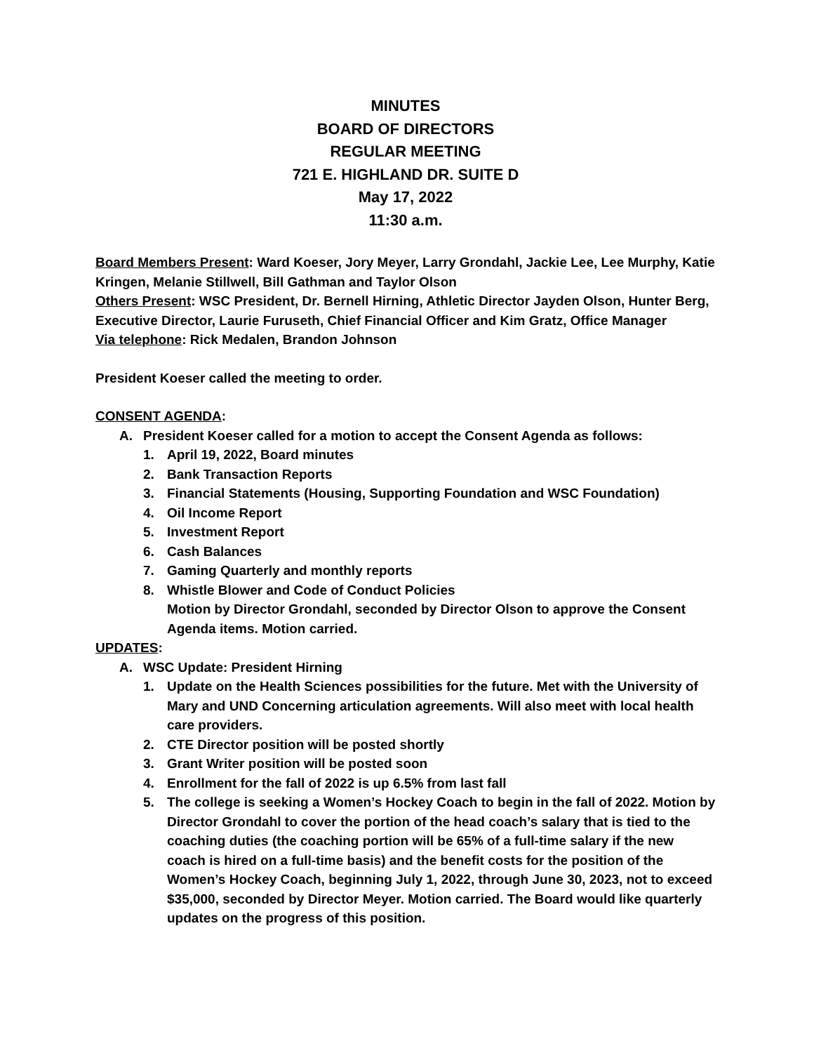MINUTES
BOARD OF DIRECTORS
REGULAR MEETING
721 E. HIGHLAND DR. SUITE D
May 17, 2022
11:30 a.m.
Board Members Present: Ward Koeser, Jory Meyer, Larry Grondahl, Jackie Lee, Lee Murphy, Katie Kringen, Melanie Stillwell, Bill Gathman and Taylor Olson
Others Present: WSC President, Dr. Bernell Hirning, Athletic Director Jayden Olson, Hunter Berg, Executive Director, Laurie Furuseth, Chief Financial Officer and Kim Gratz, Office Manager
Via telephone: Rick Medalen, Brandon Johnson
President Koeser called the meeting to order.
CONSENT AGENDA:
A. President Koeser called for a motion to accept the Consent Agenda as follows:
1. April 19, 2022, Board minutes
2. Bank Transaction Reports
3. Financial Statements (Housing, Supporting Foundation and WSC Foundation)
4. Oil Income Report
5. Investment Report
6. Cash Balances
7. Gaming Quarterly and monthly reports
8. Whistle Blower and Code of Conduct Policies
Motion by Director Grondahl, seconded by Director Olson to approve the Consent Agenda items. Motion carried.
UPDATES:
A. WSC Update: President Hirning
1. Update on the Health Sciences possibilities for the future. Met with the University of Mary and UND Concerning articulation agreements. Will also meet with local health care providers.
2. CTE Director position will be posted shortly
3. Grant Writer position will be posted soon
4. Enrollment for the fall of 2022 is up 6.5% from last fall
5. The college is seeking a Women’s Hockey Coach to begin in the fall of 2022. Motion by Director Grondahl to cover the portion of the head coach’s salary that is tied to the coaching duties (the coaching portion will be 65% of a full-time salary if the new coach is hired on a full-time basis) and the benefit costs for the position of the Women’s Hockey Coach, beginning July 1, 2022, through June 30, 2023, not to exceed $35,000, seconded by Director Meyer. Motion carried. The Board would like quarterly updates on the progress of this position.